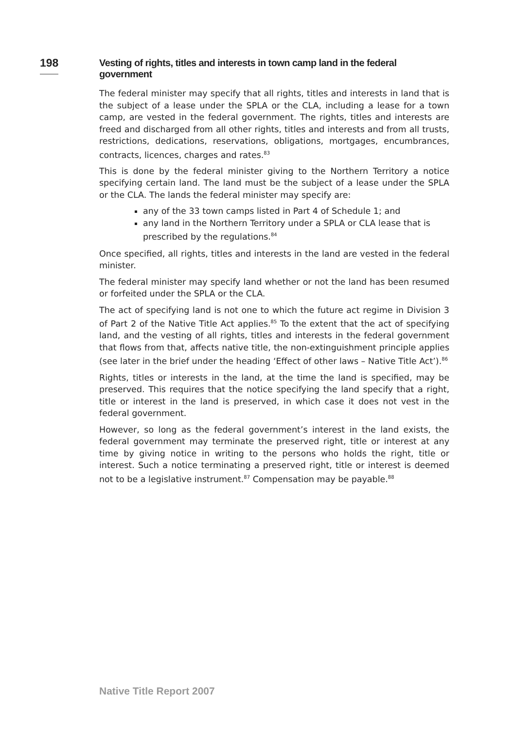198
Vesting of rights, titles and interests in town camp land in the federal government
The federal minister may specify that all rights, titles and interests in land that is the subject of a lease under the SPLA or the CLA, including a lease for a town camp, are vested in the federal government. The rights, titles and interests are freed and discharged from all other rights, titles and interests and from all trusts, restrictions, dedications, reservations, obligations, mortgages, encumbrances, contracts, licences, charges and rates.<sup>83</sup>
This is done by the federal minister giving to the Northern Territory a notice specifying certain land. The land must be the subject of a lease under the SPLA or the CLA. The lands the federal minister may specify are:
any of the 33 town camps listed in Part 4 of Schedule 1; and
any land in the Northern Territory under a SPLA or CLA lease that is prescribed by the regulations.<sup>84</sup>
Once specified, all rights, titles and interests in the land are vested in the federal minister.
The federal minister may specify land whether or not the land has been resumed or forfeited under the SPLA or the CLA.
The act of specifying land is not one to which the future act regime in Division 3 of Part 2 of the Native Title Act applies.<sup>85</sup> To the extent that the act of specifying land, and the vesting of all rights, titles and interests in the federal government that flows from that, affects native title, the non-extinguishment principle applies (see later in the brief under the heading ‘Effect of other laws – Native Title Act’).<sup>86</sup>
Rights, titles or interests in the land, at the time the land is specified, may be preserved. This requires that the notice specifying the land specify that a right, title or interest in the land is preserved, in which case it does not vest in the federal government.
However, so long as the federal government’s interest in the land exists, the federal government may terminate the preserved right, title or interest at any time by giving notice in writing to the persons who holds the right, title or interest. Such a notice terminating a preserved right, title or interest is deemed not to be a legislative instrument.<sup>87</sup> Compensation may be payable.<sup>88</sup>
Native Title Report 2007